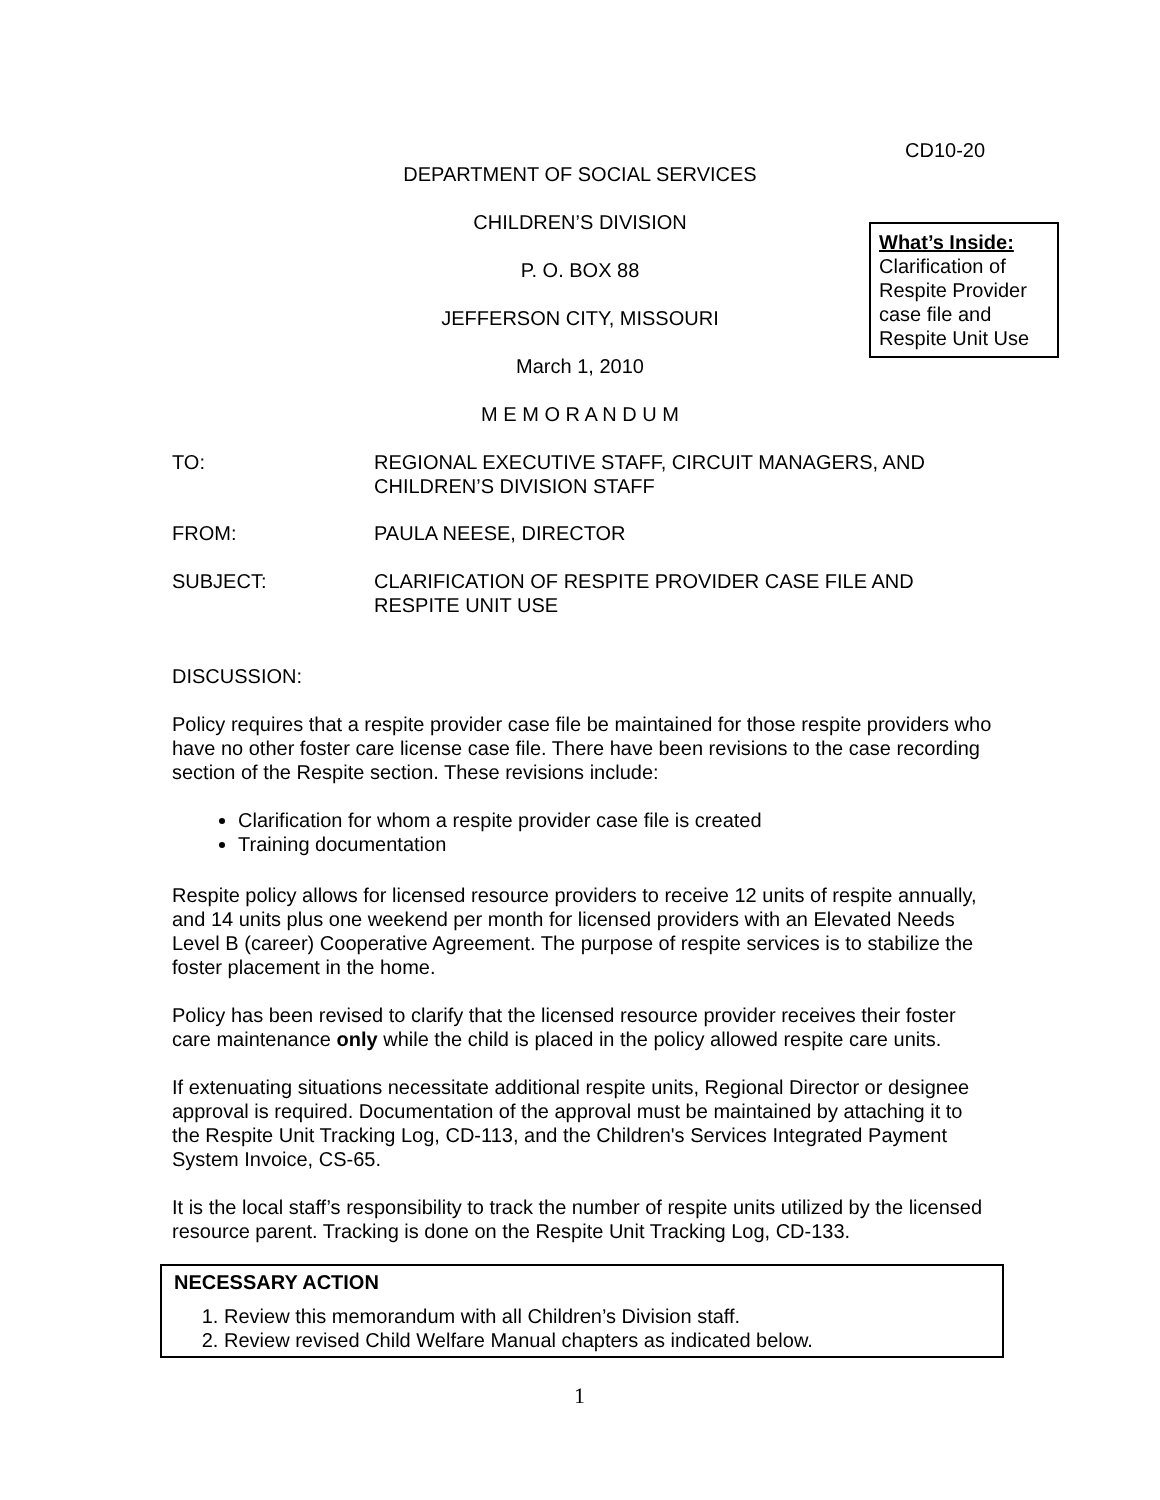CD10-20
DEPARTMENT OF SOCIAL SERVICES
CHILDREN’S DIVISION
What’s Inside:
Clarification of Respite Provider case file and Respite Unit Use
P. O. BOX 88
JEFFERSON CITY, MISSOURI
March 1, 2010
M E M O R A N D U M
TO: REGIONAL EXECUTIVE STAFF, CIRCUIT MANAGERS, AND CHILDREN’S DIVISION STAFF
FROM: PAULA NEESE, DIRECTOR
SUBJECT: CLARIFICATION OF RESPITE PROVIDER CASE FILE AND RESPITE UNIT USE
DISCUSSION:
Policy requires that a respite provider case file be maintained for those respite providers who have no other foster care license case file. There have been revisions to the case recording section of the Respite section. These revisions include:
Clarification for whom a respite provider case file is created
Training documentation
Respite policy allows for licensed resource providers to receive 12 units of respite annually, and 14 units plus one weekend per month for licensed providers with an Elevated Needs Level B (career) Cooperative Agreement. The purpose of respite services is to stabilize the foster placement in the home.
Policy has been revised to clarify that the licensed resource provider receives their foster care maintenance only while the child is placed in the policy allowed respite care units.
If extenuating situations necessitate additional respite units, Regional Director or designee approval is required. Documentation of the approval must be maintained by attaching it to the Respite Unit Tracking Log, CD-113, and the Children's Services Integrated Payment System Invoice, CS-65.
It is the local staff’s responsibility to track the number of respite units utilized by the licensed resource parent. Tracking is done on the Respite Unit Tracking Log, CD-133.
NECESSARY ACTION
1. Review this memorandum with all Children’s Division staff.
2. Review revised Child Welfare Manual chapters as indicated below.
1